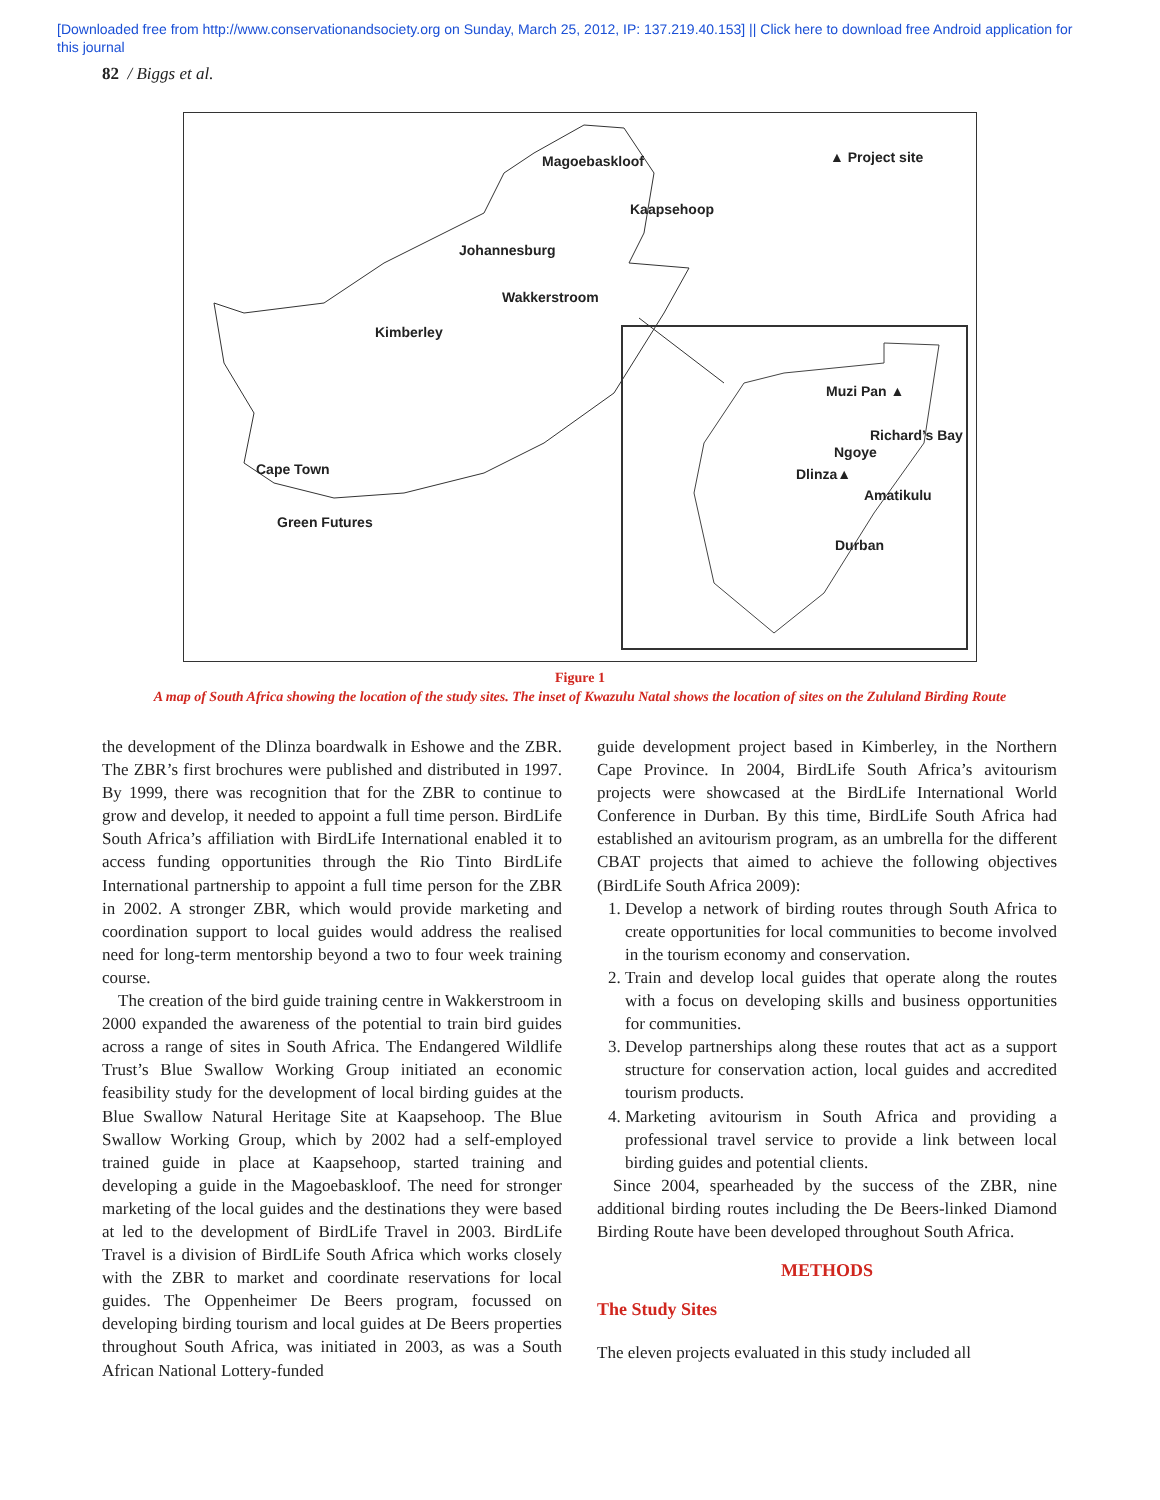[Downloaded free from http://www.conservationandsociety.org on Sunday, March 25, 2012, IP: 137.219.40.153] || Click here to download free Android application for
this journal
82 / Biggs et al.
Magoebaskloof ▲ Project site
Kaapsehoop
Johannesburg
Wakkerstroom
Kimberley
Muzi Pan ▲
Richard’s Bay
Ngoye
Dlinza▲
Amatikulu
Cape Town
Durban
Green Futures
Figure 1
A map of South Africa showing the location of the study sites. The inset of Kwazulu Natal shows the location of sites on the Zululand Birding Route
the development of the Dlinza boardwalk in Eshowe and the ZBR. The ZBR’s first brochures were published and distributed in 1997. By 1999, there was recognition that for the ZBR to continue to grow and develop, it needed to appoint a full time person. BirdLife South Africa’s affiliation with BirdLife International enabled it to access funding opportunities through the Rio Tinto BirdLife International partnership to appoint a full time person for the ZBR in 2002. A stronger ZBR, which would provide marketing and coordination support to local guides would address the realised need for long-term mentorship beyond a two to four week training course.
The creation of the bird guide training centre in Wakkerstroom in 2000 expanded the awareness of the potential to train bird guides across a range of sites in South Africa. The Endangered Wildlife Trust’s Blue Swallow Working Group initiated an economic feasibility study for the development of local birding guides at the Blue Swallow Natural Heritage Site at Kaapsehoop. The Blue Swallow Working Group, which by 2002 had a self-employed trained guide in place at Kaapsehoop, started training and developing a guide in the Magoebaskloof. The need for stronger marketing of the local guides and the destinations they were based at led to the development of BirdLife Travel in 2003. BirdLife Travel is a division of BirdLife South Africa which works closely with the ZBR to market and coordinate reservations for local guides. The Oppenheimer De Beers program, focussed on developing birding tourism and local guides at De Beers properties throughout South Africa, was initiated in 2003, as was a South African National Lottery-funded
guide development project based in Kimberley, in the Northern Cape Province. In 2004, BirdLife South Africa’s avitourism projects were showcased at the BirdLife International World Conference in Durban. By this time, BirdLife South Africa had established an avitourism program, as an umbrella for the different CBAT projects that aimed to achieve the following objectives (BirdLife South Africa 2009):
1. Develop a network of birding routes through South Africa to create opportunities for local communities to become involved in the tourism economy and conservation.
2. Train and develop local guides that operate along the routes with a focus on developing skills and business opportunities for communities.
3. Develop partnerships along these routes that act as a support structure for conservation action, local guides and accredited tourism products.
4. Marketing avitourism in South Africa and providing a professional travel service to provide a link between local birding guides and potential clients.
Since 2004, spearheaded by the success of the ZBR, nine additional birding routes including the De Beers-linked Diamond Birding Route have been developed throughout South Africa.
METHODS
The Study Sites
The eleven projects evaluated in this study included all